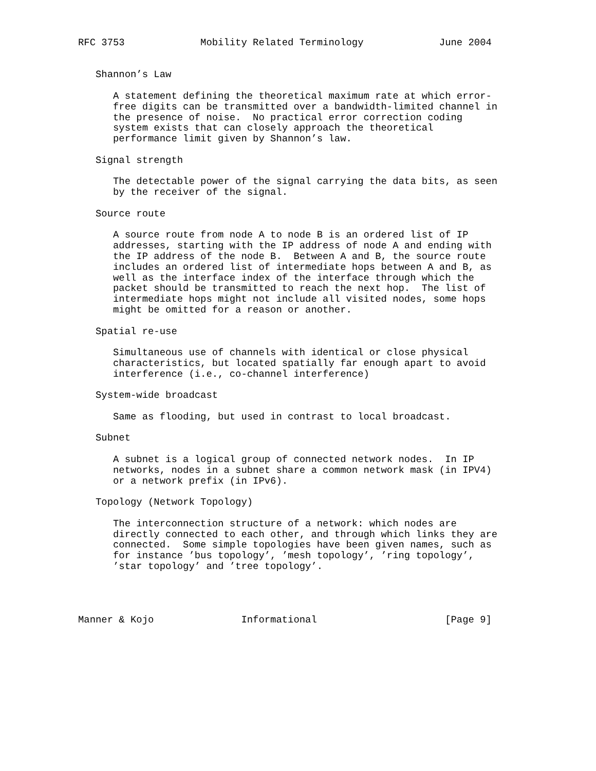RFC 3753             Mobility Related Terminology             June 2004


   Shannon’s Law

      A statement defining the theoretical maximum rate at which error-
      free digits can be transmitted over a bandwidth-limited channel in
      the presence of noise.  No practical error correction coding
      system exists that can closely approach the theoretical
      performance limit given by Shannon’s law.

   Signal strength

      The detectable power of the signal carrying the data bits, as seen
      by the receiver of the signal.

   Source route

      A source route from node A to node B is an ordered list of IP
      addresses, starting with the IP address of node A and ending with
      the IP address of the node B.  Between A and B, the source route
      includes an ordered list of intermediate hops between A and B, as
      well as the interface index of the interface through which the
      packet should be transmitted to reach the next hop.  The list of
      intermediate hops might not include all visited nodes, some hops
      might be omitted for a reason or another.

   Spatial re-use

      Simultaneous use of channels with identical or close physical
      characteristics, but located spatially far enough apart to avoid
      interference (i.e., co-channel interference)

   System-wide broadcast

      Same as flooding, but used in contrast to local broadcast.

   Subnet

      A subnet is a logical group of connected network nodes.  In IP
      networks, nodes in a subnet share a common network mask (in IPV4)
      or a network prefix (in IPv6).

   Topology (Network Topology)

      The interconnection structure of a network: which nodes are
      directly connected to each other, and through which links they are
      connected.  Some simple topologies have been given names, such as
      for instance ’bus topology’, ’mesh topology’, ’ring topology’,
      ’star topology’ and ’tree topology’.




Manner & Kojo               Informational                      [Page 9]